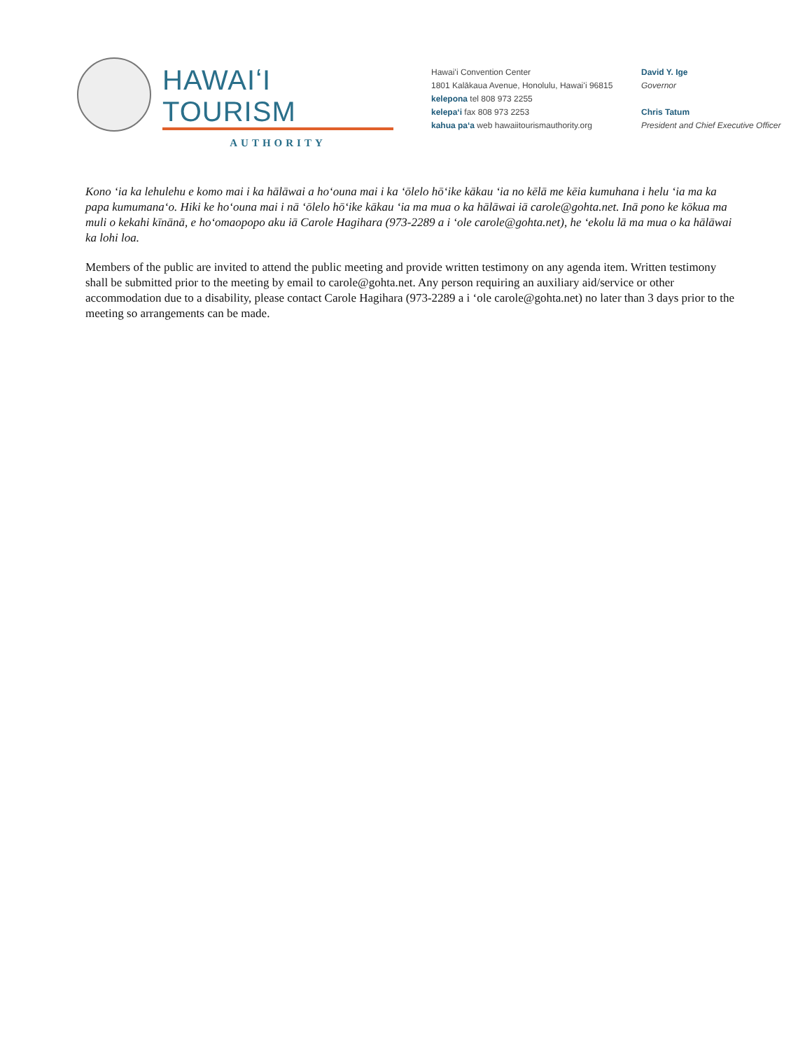HAWAIʻI TOURISM
AUTHORITY
Hawaiʻi Convention Center
1801 Kalākaua Avenue, Honolulu, Hawaiʻi 96815
kelepona tel 808 973 2255
kelepaʻi fax 808 973 2253
kahua paʻa web hawaiitourismauthority.org
David Y. Ige
Governor
Chris Tatum
President and Chief Executive Officer
Kono ʻia ka lehulehu e komo mai i ka hālāwai a hoʻouna mai i ka ʻōlelo hōʻike kākau ʻia no kēlā me kēia kumuhana i helu ʻia ma ka papa kumumanaʻo. Hiki ke hoʻouna mai i nā ʻōlelo hōʻike kākau ʻia ma mua o ka hālāwai iā carole@gohta.net. Inā pono ke kōkua ma muli o kekahi kīnānā, e hoʻomaopopo aku iā Carole Hagihara (973-2289 a i ʻole carole@gohta.net), he ʻekolu lā ma mua o ka hālāwai ka lohi loa.
Members of the public are invited to attend the public meeting and provide written testimony on any agenda item. Written testimony shall be submitted prior to the meeting by email to carole@gohta.net. Any person requiring an auxiliary aid/service or other accommodation due to a disability, please contact Carole Hagihara (973-2289 a i ʻole carole@gohta.net) no later than 3 days prior to the meeting so arrangements can be made.